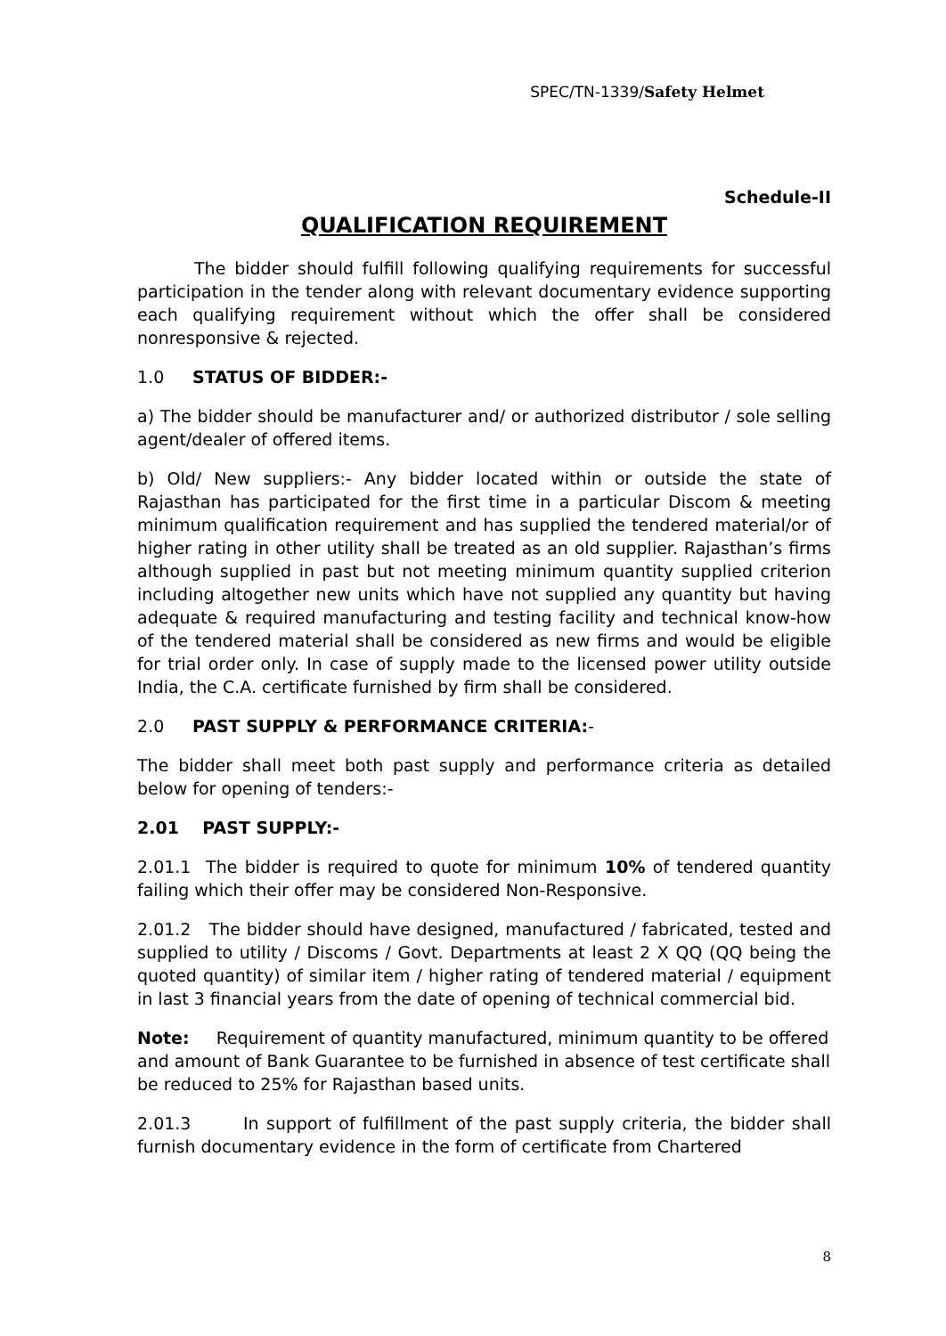SPEC/TN-1339/Safety Helmet
Schedule-II
QUALIFICATION REQUIREMENT
The bidder should fulfill following qualifying requirements for successful participation in the tender along with relevant documentary evidence supporting each qualifying requirement without which the offer shall be considered nonresponsive & rejected.
1.0 STATUS OF BIDDER:-
a) The bidder should be manufacturer and/ or authorized distributor / sole selling agent/dealer of offered items.
b) Old/ New suppliers:- Any bidder located within or outside the state of Rajasthan has participated for the first time in a particular Discom & meeting minimum qualification requirement and has supplied the tendered material/or of higher rating in other utility shall be treated as an old supplier. Rajasthan’s firms although supplied in past but not meeting minimum quantity supplied criterion including altogether new units which have not supplied any quantity but having adequate & required manufacturing and testing facility and technical know-how of the tendered material shall be considered as new firms and would be eligible for trial order only. In case of supply made to the licensed power utility outside India, the C.A. certificate furnished by firm shall be considered.
2.0 PAST SUPPLY & PERFORMANCE CRITERIA:-
The bidder shall meet both past supply and performance criteria as detailed below for opening of tenders:-
2.01 PAST SUPPLY:-
2.01.1 The bidder is required to quote for minimum 10% of tendered quantity failing which their offer may be considered Non-Responsive.
2.01.2 The bidder should have designed, manufactured / fabricated, tested and supplied to utility / Discoms / Govt. Departments at least 2 X QQ (QQ being the quoted quantity) of similar item / higher rating of tendered material / equipment in last 3 financial years from the date of opening of technical commercial bid.
Note: Requirement of quantity manufactured, minimum quantity to be offered and amount of Bank Guarantee to be furnished in absence of test certificate shall be reduced to 25% for Rajasthan based units.
2.01.3 In support of fulfillment of the past supply criteria, the bidder shall furnish documentary evidence in the form of certificate from Chartered
8